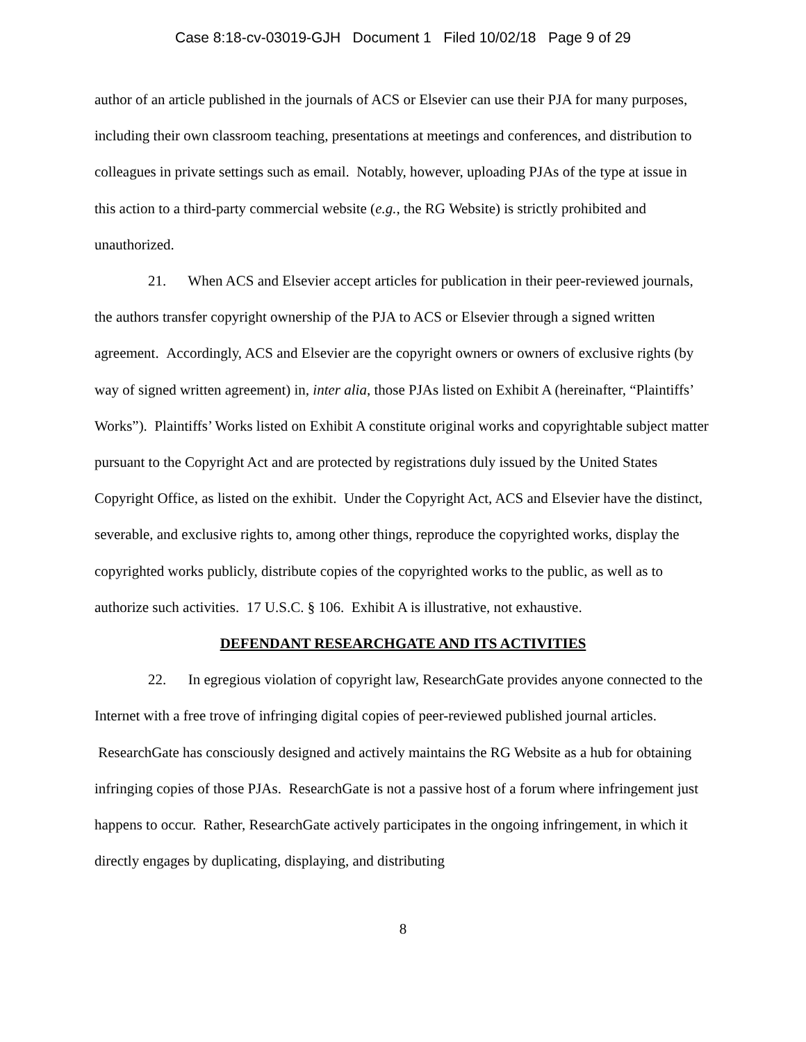Case 8:18-cv-03019-GJH Document 1 Filed 10/02/18 Page 9 of 29
author of an article published in the journals of ACS or Elsevier can use their PJA for many purposes, including their own classroom teaching, presentations at meetings and conferences, and distribution to colleagues in private settings such as email. Notably, however, uploading PJAs of the type at issue in this action to a third-party commercial website (e.g., the RG Website) is strictly prohibited and unauthorized.
21. When ACS and Elsevier accept articles for publication in their peer-reviewed journals, the authors transfer copyright ownership of the PJA to ACS or Elsevier through a signed written agreement. Accordingly, ACS and Elsevier are the copyright owners or owners of exclusive rights (by way of signed written agreement) in, inter alia, those PJAs listed on Exhibit A (hereinafter, “Plaintiffs’ Works”). Plaintiffs’ Works listed on Exhibit A constitute original works and copyrightable subject matter pursuant to the Copyright Act and are protected by registrations duly issued by the United States Copyright Office, as listed on the exhibit. Under the Copyright Act, ACS and Elsevier have the distinct, severable, and exclusive rights to, among other things, reproduce the copyrighted works, display the copyrighted works publicly, distribute copies of the copyrighted works to the public, as well as to authorize such activities. 17 U.S.C. § 106. Exhibit A is illustrative, not exhaustive.
DEFENDANT RESEARCHGATE AND ITS ACTIVITIES
22. In egregious violation of copyright law, ResearchGate provides anyone connected to the Internet with a free trove of infringing digital copies of peer-reviewed published journal articles. ResearchGate has consciously designed and actively maintains the RG Website as a hub for obtaining infringing copies of those PJAs. ResearchGate is not a passive host of a forum where infringement just happens to occur. Rather, ResearchGate actively participates in the ongoing infringement, in which it directly engages by duplicating, displaying, and distributing
8